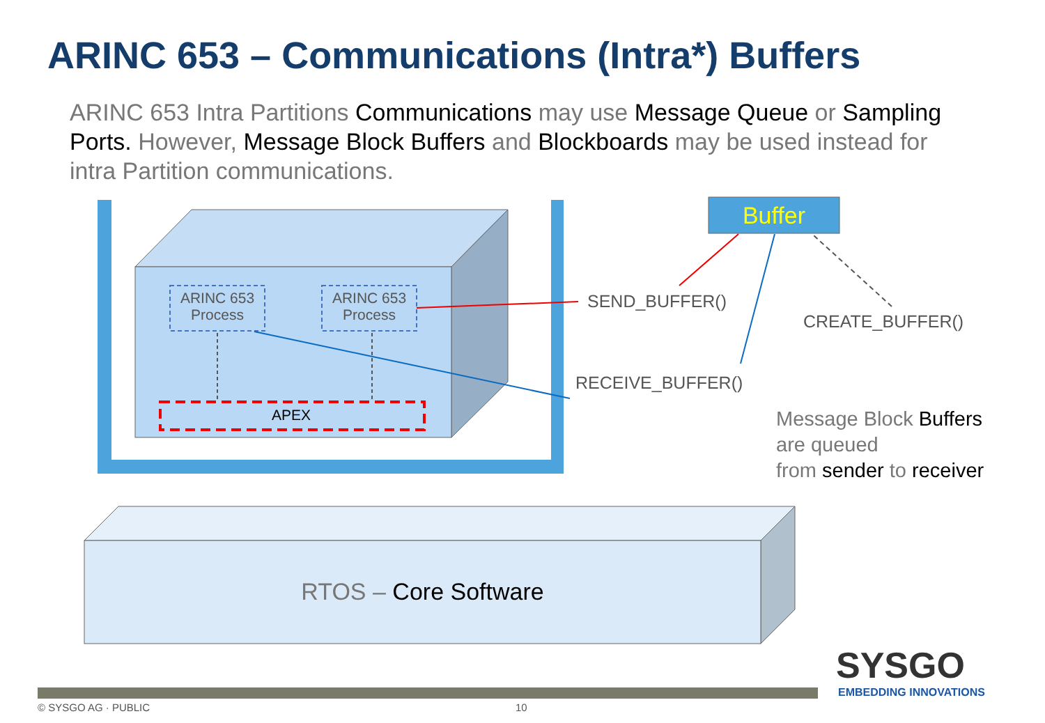ARINC 653 – Communications (Intra*) Buffers
ARINC 653 Intra Partitions Communications may use Message Queue or Sampling Ports. However, Message Block Buffers and Blockboards may be used instead for intra Partition communications.
ARINC 653 Process
ARINC 653 Process
APEX
Buffer
SEND_BUFFER()
CREATE_BUFFER()
RECEIVE_BUFFER()
Message Block Buffers
are queued
from sender to receiver
RTOS – Core Software
SYSGO
EMBEDDING INNOVATIONS
© SYSGO AG · PUBLIC 10